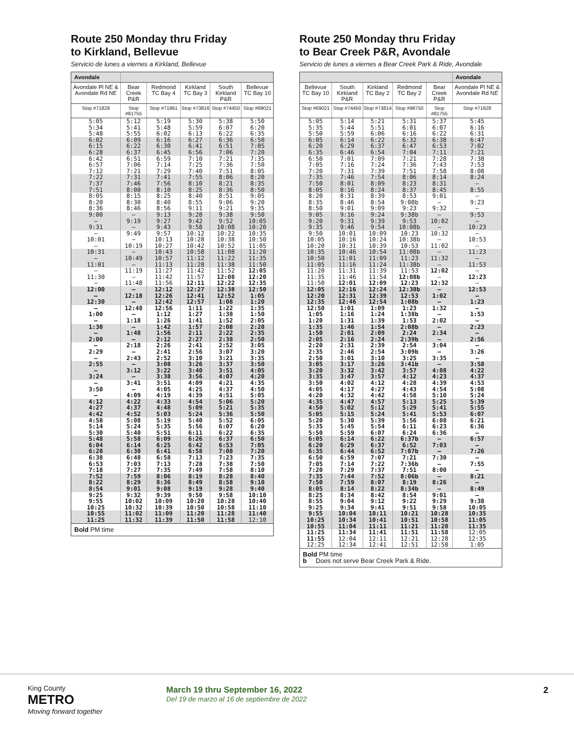Route 250 Monday thru Friday
to Kirkland, Bellevue
Servicio de lunes a viernes a Kirkland, Bellevue
| Avondale | | | | | |
| --- | --- | --- | --- | --- | --- |
| Avondale Pl NE & Avondale Rd NE | Bear Creek P&R | Redmond TC Bay 4 | Kirkland TC Bay 3 | South Kirkland P&R | Bellevue TC Bay 10 |
| Stop #71828 | Stop #81755 | Stop #71961 | Stop #73816 | Stop #74450 | Stop #69021 |
| 5:05 | 5:12 | 5:19 | 5:30 | 5:38 | 5:50 |
| 5:34 | 5:41 | 5:48 | 5:59 | 6:07 | 6:20 |
| 5:48 | 5:55 | 6:02 | 6:13 | 6:22 | 6:35 |
| 6:02 | 6:09 | 6:16 | 6:27 | 6:36 | 6:50 |
| 6:15 | 6:22 | 6:30 | 6:41 | 6:51 | 7:05 |
| 6:28 | 6:37 | 6:45 | 6:56 | 7:06 | 7:20 |
| 6:42 | 6:51 | 6:59 | 7:10 | 7:21 | 7:35 |
| 6:57 | 7:06 | 7:14 | 7:25 | 7:36 | 7:50 |
| 7:12 | 7:21 | 7:29 | 7:40 | 7:51 | 8:05 |
| 7:22 | 7:31 | 7:41 | 7:55 | 8:06 | 8:20 |
| 7:37 | 7:46 | 7:56 | 8:10 | 8:21 | 8:35 |
| 7:51 | 8:00 | 8:10 | 8:25 | 8:36 | 8:50 |
| 8:05 | 8:15 | 8:25 | 8:40 | 8:51 | 9:05 |
| 8:20 | 8:30 | 8:40 | 8:55 | 9:06 | 9:20 |
| 8:36 | 8:46 | 8:56 | 9:11 | 9:21 | 9:35 |
| 9:00 | — | 9:13 | 9:28 | 9:38 | 9:50 |
| — | 9:19 | 9:27 | 9:42 | 9:52 | 10:05 |
| 9:31 | — | 9:43 | 9:58 | 10:08 | 10:20 |
| — | 9:49 | 9:57 | 10:12 | 10:22 | 10:35 |
| 10:01 | — | 10:13 | 10:28 | 10:38 | 10:50 |
| — | 10:19 | 10:27 | 10:42 | 10:52 | 11:05 |
| 10:31 | — | 10:43 | 10:58 | 11:08 | 11:20 |
| — | 10:49 | 10:57 | 11:12 | 11:22 | 11:35 |
| 11:01 | — | 11:13 | 11:28 | 11:38 | 11:50 |
| — | 11:19 | 11:27 | 11:42 | 11:52 | 12:05 |
| 11:30 | — | 11:42 | 11:57 | 12:08 | 12:20 |
| — | 11:48 | 11:56 | 12:11 | 12:22 | 12:35 |
| 12:00 | — | 12:12 | 12:27 | 12:38 | 12:50 |
| — | 12:18 | 12:26 | 12:41 | 12:52 | 1:05 |
| 12:30 | — | 12:42 | 12:57 | 1:08 | 1:20 |
| — | 12:48 | 12:56 | 1:11 | 1:22 | 1:35 |
| 1:00 | — | 1:12 | 1:27 | 1:38 | 1:50 |
| — | 1:18 | 1:26 | 1:41 | 1:52 | 2:05 |
| 1:30 | — | 1:42 | 1:57 | 2:08 | 2:20 |
| — | 1:48 | 1:56 | 2:11 | 2:22 | 2:35 |
| 2:00 | — | 2:12 | 2:27 | 2:38 | 2:50 |
| — | 2:18 | 2:26 | 2:41 | 2:52 | 3:05 |
| 2:29 | — | 2:41 | 2:56 | 3:07 | 3:20 |
| — | 2:43 | 2:52 | 3:10 | 3:21 | 3:35 |
| 2:55 | — | 3:08 | 3:26 | 3:37 | 3:50 |
| — | 3:12 | 3:22 | 3:40 | 3:51 | 4:05 |
| 3:24 | — | 3:38 | 3:56 | 4:07 | 4:20 |
| — | 3:41 | 3:51 | 4:09 | 4:21 | 4:35 |
| 3:50 | — | 4:05 | 4:25 | 4:37 | 4:50 |
| — | 4:09 | 4:19 | 4:39 | 4:51 | 5:05 |
| 4:12 | 4:22 | 4:33 | 4:54 | 5:06 | 5:20 |
| 4:27 | 4:37 | 4:48 | 5:09 | 5:21 | 5:35 |
| 4:42 | 4:52 | 5:03 | 5:24 | 5:36 | 5:50 |
| 4:58 | 5:08 | 5:19 | 5:40 | 5:52 | 6:05 |
| 5:14 | 5:24 | 5:35 | 5:56 | 6:07 | 6:20 |
| 5:30 | 5:40 | 5:51 | 6:11 | 6:22 | 6:35 |
| 5:48 | 5:58 | 6:09 | 6:26 | 6:37 | 6:50 |
| 6:04 | 6:14 | 6:25 | 6:42 | 6:53 | 7:05 |
| 6:20 | 6:30 | 6:41 | 6:58 | 7:08 | 7:20 |
| 6:38 | 6:48 | 6:58 | 7:13 | 7:23 | 7:35 |
| 6:53 | 7:03 | 7:13 | 7:28 | 7:38 | 7:50 |
| 7:18 | 7:27 | 7:35 | 7:49 | 7:58 | 8:10 |
| 7:52 | 7:59 | 8:06 | 8:19 | 8:28 | 8:40 |
| 8:22 | 8:29 | 8:36 | 8:49 | 8:58 | 9:10 |
| 8:54 | 9:01 | 9:08 | 9:19 | 9:28 | 9:40 |
| 9:25 | 9:32 | 9:39 | 9:50 | 9:58 | 10:10 |
| 9:55 | 10:02 | 10:09 | 10:20 | 10:28 | 10:40 |
| 10:25 | 10:32 | 10:39 | 10:50 | 10:58 | 11:10 |
| 10:55 | 11:02 | 11:09 | 11:20 | 11:28 | 11:40 |
| 11:25 | 11:32 | 11:39 | 11:50 | 11:58 | 12:10 |
| Bold PM time | | | | | |
Route 250 Monday thru Friday
to Bear Creek P&R, Avondale
Servicio de lunes a viernes a Bear Creek Park & Ride, Avondale
| | | | | | Avondale |
| --- | --- | --- | --- | --- | --- |
| Bellevue TC Bay 10 | South Kirkland P&R | Kirkland TC Bay 2 | Redmond TC Bay 2 | Bear Creek P&R | Avondale Pl NE & Avondale Rd NE |
| Stop #69021 | Stop #74450 | Stop #73814 | Stop #98750 | Stop #81755 | Stop #71828 |
| 5:05 | 5:14 | 5:21 | 5:31 | 5:37 | 5:45 |
| 5:35 | 5:44 | 5:51 | 6:01 | 6:07 | 6:16 |
| 5:50 | 5:59 | 6:06 | 6:16 | 6:22 | 6:31 |
| 6:05 | 6:14 | 6:22 | 6:32 | 6:38 | 6:47 |
| 6:20 | 6:29 | 6:37 | 6:47 | 6:53 | 7:02 |
| 6:35 | 6:46 | 6:54 | 7:04 | 7:11 | 7:21 |
| 6:50 | 7:01 | 7:09 | 7:21 | 7:28 | 7:38 |
| 7:05 | 7:16 | 7:24 | 7:36 | 7:43 | 7:53 |
| 7:20 | 7:31 | 7:39 | 7:51 | 7:58 | 8:08 |
| 7:35 | 7:46 | 7:54 | 8:06 | 8:14 | 8:24 |
| 7:50 | 8:01 | 8:09 | 8:23 | 8:31 | — |
| 8:05 | 8:16 | 8:24 | 8:37 | 8:45 | 8:55 |
| 8:20 | 8:31 | 8:39 | 8:53 | 9:01 | — |
| 8:35 | 8:46 | 8:54 | 9:08b | — | 9:23 |
| 8:50 | 9:01 | 9:09 | 9:23 | 9:32 | — |
| 9:05 | 9:16 | 9:24 | 9:38b | — | 9:53 |
| 9:20 | 9:31 | 9:39 | 9:53 | 10:02 | — |
| 9:35 | 9:46 | 9:54 | 10:08b | — | 10:23 |
| 9:50 | 10:01 | 10:09 | 10:23 | 10:32 | — |
| 10:05 | 10:16 | 10:24 | 10:38b | — | 10:53 |
| 10:20 | 10:31 | 10:39 | 10:53 | 11:02 | — |
| 10:35 | 10:46 | 10:54 | 11:08b | — | 11:23 |
| 10:50 | 11:01 | 11:09 | 11:23 | 11:32 | — |
| 11:05 | 11:16 | 11:24 | 11:38b | — | 11:53 |
| 11:20 | 11:31 | 11:39 | 11:53 | 12:02 | — |
| 11:35 | 11:46 | 11:54 | 12:08b | — | 12:23 |
| 11:50 | 12:01 | 12:09 | 12:23 | 12:32 | — |
| 12:05 | 12:16 | 12:24 | 12:38b | — | 12:53 |
| 12:20 | 12:31 | 12:39 | 12:53 | 1:02 | — |
| 12:35 | 12:46 | 12:54 | 1:08b | — | 1:23 |
| 12:50 | 1:01 | 1:09 | 1:23 | 1:32 | — |
| 1:05 | 1:16 | 1:24 | 1:38b | — | 1:53 |
| 1:20 | 1:31 | 1:39 | 1:53 | 2:02 | — |
| 1:35 | 1:46 | 1:54 | 2:08b | — | 2:23 |
| 1:50 | 2:01 | 2:09 | 2:24 | 2:34 | — |
| 2:05 | 2:16 | 2:24 | 2:39b | — | 2:56 |
| 2:20 | 2:31 | 2:39 | 2:54 | 3:04 | — |
| 2:35 | 2:46 | 2:54 | 3:09b | — | 3:26 |
| 2:50 | 3:01 | 3:10 | 3:25 | 3:35 | — |
| 3:05 | 3:17 | 3:26 | 3:41b | — | 3:58 |
| 3:20 | 3:32 | 3:42 | 3:57 | 4:08 | 4:22 |
| 3:35 | 3:47 | 3:57 | 4:12 | 4:23 | 4:37 |
| 3:50 | 4:02 | 4:12 | 4:28 | 4:39 | 4:53 |
| 4:05 | 4:17 | 4:27 | 4:43 | 4:54 | 5:08 |
| 4:20 | 4:32 | 4:42 | 4:58 | 5:10 | 5:24 |
| 4:35 | 4:47 | 4:57 | 5:13 | 5:25 | 5:39 |
| 4:50 | 5:02 | 5:12 | 5:29 | 5:41 | 5:55 |
| 5:05 | 5:15 | 5:24 | 5:41 | 5:53 | 6:07 |
| 5:20 | 5:30 | 5:39 | 5:56 | 6:08 | 6:21 |
| 5:35 | 5:45 | 5:54 | 6:11 | 6:23 | 6:36 |
| 5:50 | 5:59 | 6:07 | 6:24 | 6:36 | — |
| 6:05 | 6:14 | 6:22 | 6:37b | — | 6:57 |
| 6:20 | 6:29 | 6:37 | 6:52 | 7:03 | — |
| 6:35 | 6:44 | 6:52 | 7:07b | — | 7:26 |
| 6:50 | 6:59 | 7:07 | 7:21 | 7:30 | — |
| 7:05 | 7:14 | 7:22 | 7:36b | — | 7:55 |
| 7:20 | 7:29 | 7:37 | 7:51 | 8:00 | — |
| 7:35 | 7:44 | 7:52 | 8:06b | — | 8:21 |
| 7:50 | 7:59 | 8:07 | 8:19 | 8:26 | — |
| 8:05 | 8:14 | 8:22 | 8:34b | — | 8:49 |
| 8:25 | 8:34 | 8:42 | 8:54 | 9:01 | — |
| 8:55 | 9:04 | 9:12 | 9:22 | 9:29 | 9:38 |
| 9:25 | 9:34 | 9:41 | 9:51 | 9:58 | 10:05 |
| 9:55 | 10:04 | 10:11 | 10:21 | 10:28 | 10:35 |
| 10:25 | 10:34 | 10:41 | 10:51 | 10:58 | 11:05 |
| 10:55 | 11:04 | 11:11 | 11:21 | 11:28 | 11:35 |
| 11:25 | 11:34 | 11:41 | 11:51 | 11:58 | 12:05 |
| 11:55 | 12:04 | 12:11 | 12:21 | 12:28 | 12:35 |
| 12:25 | 12:34 | 12:41 | 12:51 | 12:58 | 1:05 |
| Bold PM time b Does not serve Bear Creek Park & Ride. | | | | | |
King County
METRO
Moving forward together
March 19 thru September 16, 2022
Del 19 de marzo al 16 de septiembre de 2022
2